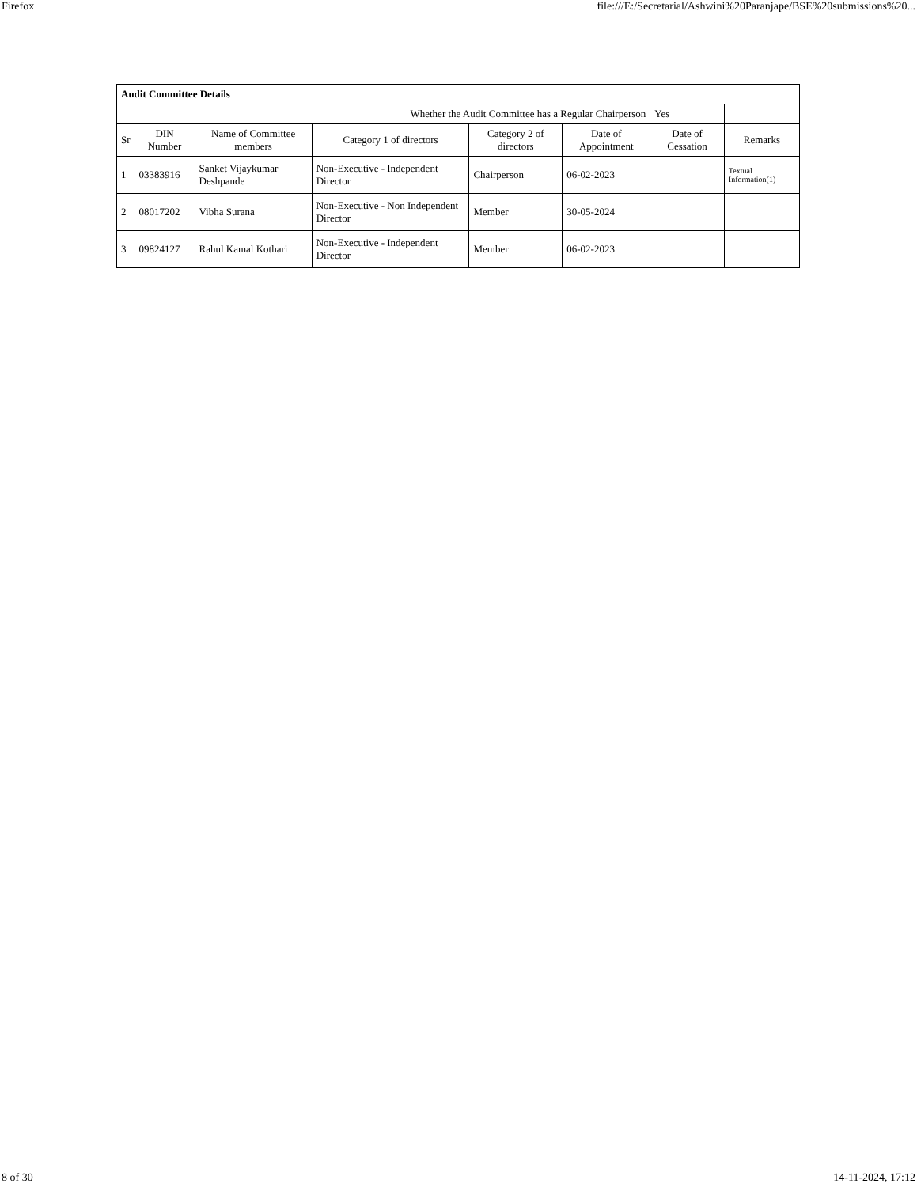Firefox file:///E:/Secretarial/Ashwini%20Paranjape/BSE%20submissions%20...
| Audit Committee Details | | | | | | | |
| Whether the Audit Committee has a Regular Chairperson | | | | | | Yes | |
| Sr | DIN Number | Name of Committee members | Category 1 of directors | Category 2 of directors | Date of Appointment | Date of Cessation | Remarks |
| 1 | 03383916 | Sanket Vijaykumar Deshpande | Non-Executive - Independent Director | Chairperson | 06-02-2023 | | Textual Information(1) |
| 2 | 08017202 | Vibha Surana | Non-Executive - Non Independent Director | Member | 30-05-2024 | | |
| 3 | 09824127 | Rahul Kamal Kothari | Non-Executive - Independent Director | Member | 06-02-2023 | | |
8 of 30 14-11-2024, 17:12